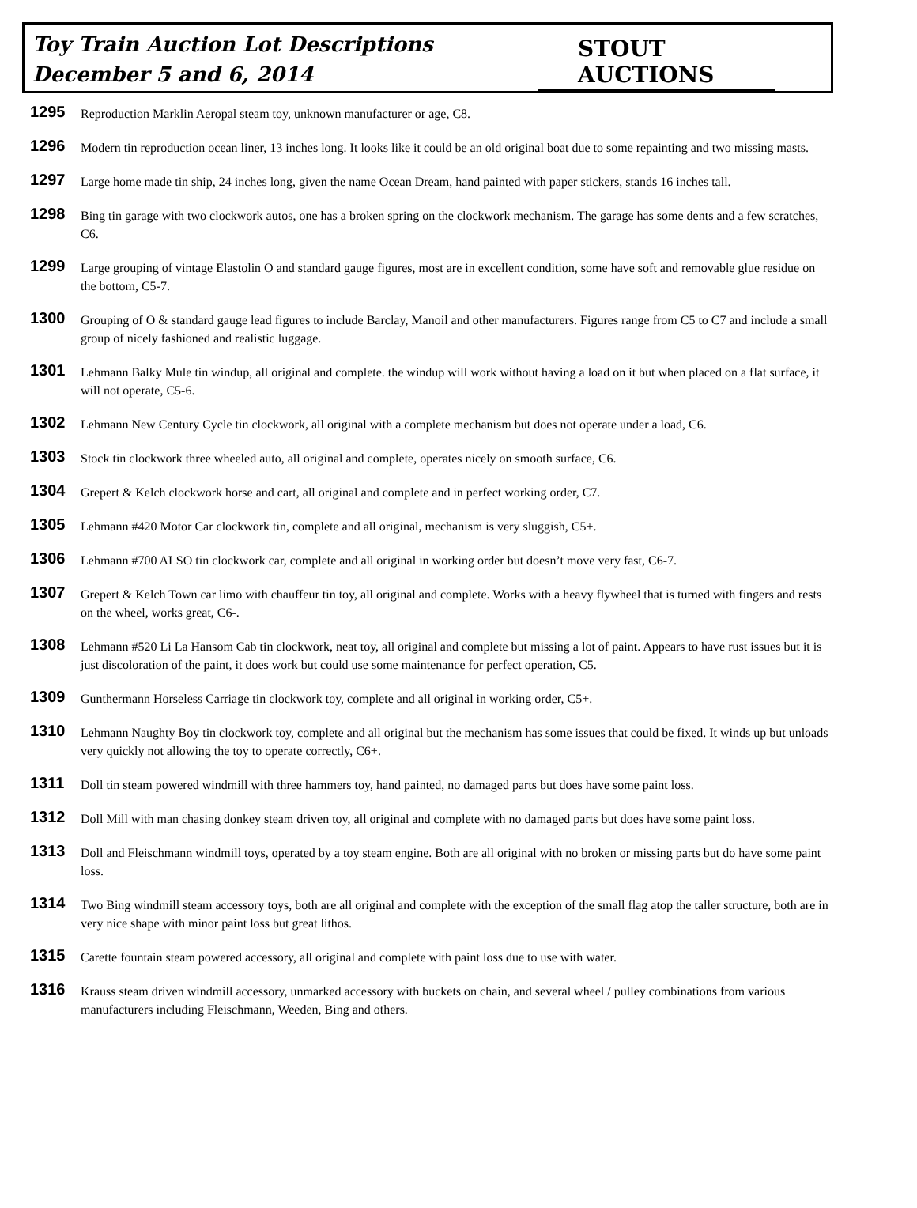Toy Train Auction Lot Descriptions
December 5 and 6, 2014
STOUT AUCTIONS
1295
Reproduction Marklin Aeropal steam toy, unknown manufacturer or age, C8.
1296
Modern tin reproduction ocean liner, 13 inches long. It looks like it could be an old original boat due to some repainting and two missing masts.
1297
Large home made tin ship, 24 inches long, given the name Ocean Dream, hand painted with paper stickers, stands 16 inches tall.
1298
Bing tin garage with two clockwork autos, one has a broken spring on the clockwork mechanism. The garage has some dents and a few scratches, C6.
1299
Large grouping of vintage Elastolin O and standard gauge figures, most are in excellent condition, some have soft and removable glue residue on the bottom, C5-7.
1300
Grouping of O & standard gauge lead figures to include Barclay, Manoil and other manufacturers. Figures range from C5 to C7 and include a small group of nicely fashioned and realistic luggage.
1301
Lehmann Balky Mule tin windup, all original and complete. the windup will work without having a load on it but when placed on a flat surface, it will not operate, C5-6.
1302
Lehmann New Century Cycle tin clockwork, all original with a complete mechanism but does not operate under a load, C6.
1303
Stock tin clockwork three wheeled auto, all original and complete, operates nicely on smooth surface, C6.
1304
Grepert & Kelch clockwork horse and cart, all original and complete and in perfect working order, C7.
1305
Lehmann #420 Motor Car clockwork tin, complete and all original, mechanism is very sluggish, C5+.
1306
Lehmann #700 ALSO tin clockwork car, complete and all original in working order but doesn’t move very fast, C6-7.
1307
Grepert & Kelch Town car limo with chauffeur tin toy, all original and complete. Works with a heavy flywheel that is turned with fingers and rests on the wheel, works great, C6-.
1308
Lehmann #520 Li La Hansom Cab tin clockwork, neat toy, all original and complete but missing a lot of paint. Appears to have rust issues but it is just discoloration of the paint, it does work but could use some maintenance for perfect operation, C5.
1309
Gunthermann Horseless Carriage tin clockwork toy, complete and all original in working order, C5+.
1310
Lehmann Naughty Boy tin clockwork toy, complete and all original but the mechanism has some issues that could be fixed. It winds up but unloads very quickly not allowing the toy to operate correctly, C6+.
1311
Doll tin steam powered windmill with three hammers toy, hand painted, no damaged parts but does have some paint loss.
1312
Doll Mill with man chasing donkey steam driven toy, all original and complete with no damaged parts but does have some paint loss.
1313
Doll and Fleischmann windmill toys, operated by a toy steam engine. Both are all original with no broken or missing parts but do have some paint loss.
1314
Two Bing windmill steam accessory toys, both are all original and complete with the exception of the small flag atop the taller structure, both are in very nice shape with minor paint loss but great lithos.
1315
Carette fountain steam powered accessory, all original and complete with paint loss due to use with water.
1316
Krauss steam driven windmill accessory, unmarked accessory with buckets on chain, and several wheel / pulley combinations from various manufacturers including Fleischmann, Weeden, Bing and others.